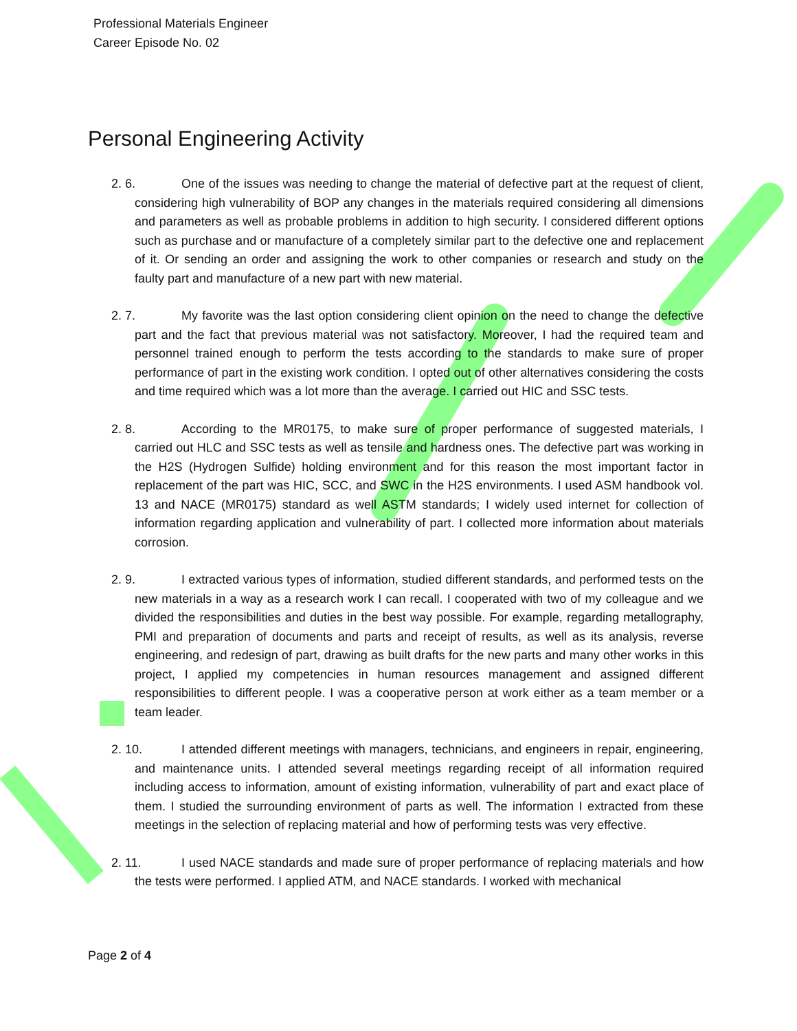Professional Materials Engineer
Career Episode No. 02
Personal Engineering Activity
2. 6. One of the issues was needing to change the material of defective part at the request of client, considering high vulnerability of BOP any changes in the materials required considering all dimensions and parameters as well as probable problems in addition to high security. I considered different options such as purchase and or manufacture of a completely similar part to the defective one and replacement of it. Or sending an order and assigning the work to other companies or research and study on the faulty part and manufacture of a new part with new material.
2. 7. My favorite was the last option considering client opinion on the need to change the defective part and the fact that previous material was not satisfactory. Moreover, I had the required team and personnel trained enough to perform the tests according to the standards to make sure of proper performance of part in the existing work condition. I opted out of other alternatives considering the costs and time required which was a lot more than the average. I carried out HIC and SSC tests.
2. 8. According to the MR0175, to make sure of proper performance of suggested materials, I carried out HLC and SSC tests as well as tensile and hardness ones. The defective part was working in the H2S (Hydrogen Sulfide) holding environment and for this reason the most important factor in replacement of the part was HIC, SCC, and SWC in the H2S environments. I used ASM handbook vol. 13 and NACE (MR0175) standard as well ASTM standards; I widely used internet for collection of information regarding application and vulnerability of part. I collected more information about materials corrosion.
2. 9. I extracted various types of information, studied different standards, and performed tests on the new materials in a way as a research work I can recall. I cooperated with two of my colleague and we divided the responsibilities and duties in the best way possible. For example, regarding metallography, PMI and preparation of documents and parts and receipt of results, as well as its analysis, reverse engineering, and redesign of part, drawing as built drafts for the new parts and many other works in this project, I applied my competencies in human resources management and assigned different responsibilities to different people. I was a cooperative person at work either as a team member or a team leader.
2. 10. I attended different meetings with managers, technicians, and engineers in repair, engineering, and maintenance units. I attended several meetings regarding receipt of all information required including access to information, amount of existing information, vulnerability of part and exact place of them. I studied the surrounding environment of parts as well. The information I extracted from these meetings in the selection of replacing material and how of performing tests was very effective.
2. 11. I used NACE standards and made sure of proper performance of replacing materials and how the tests were performed. I applied ATM, and NACE standards. I worked with mechanical
Page 2 of 4